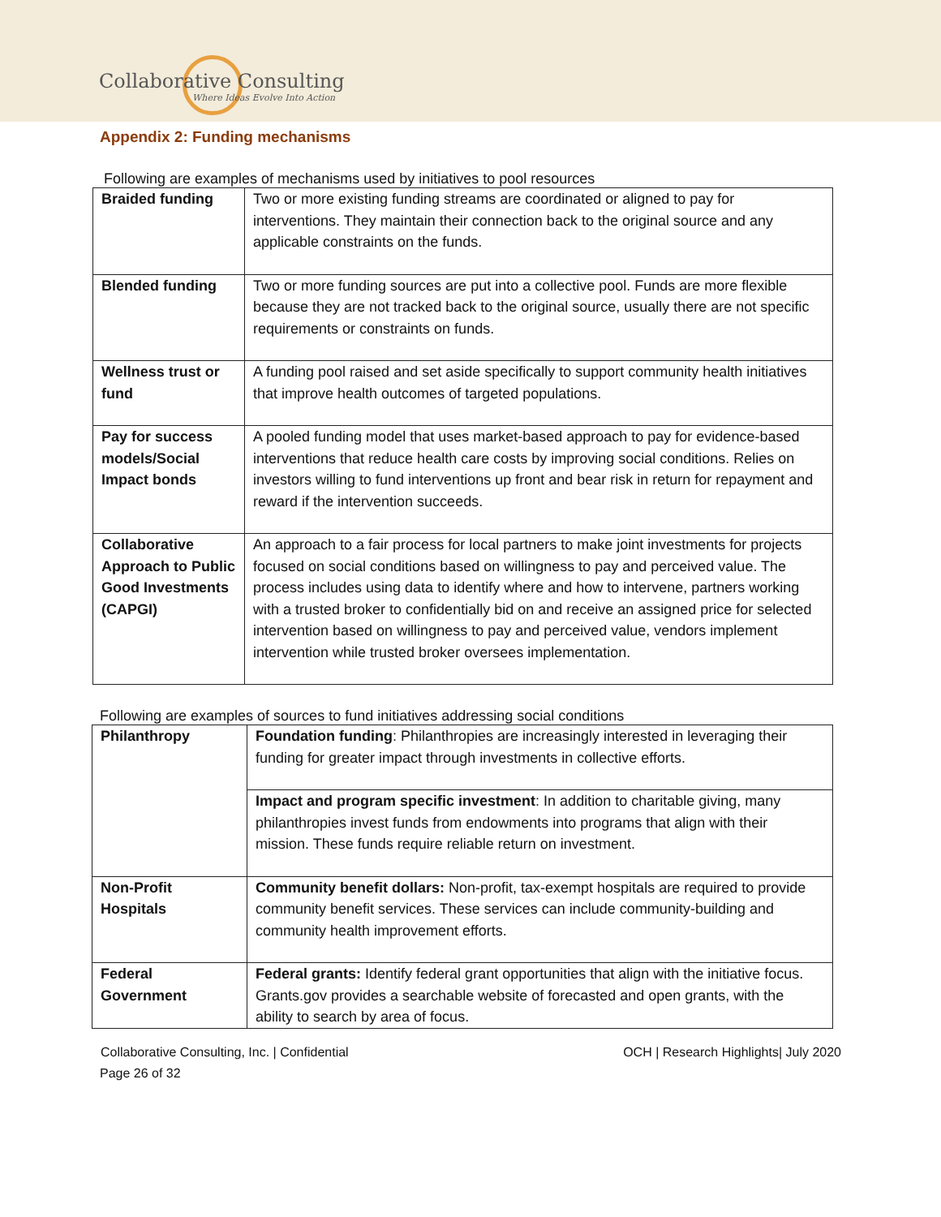Collaborative Consulting
Where Ideas Evolve Into Action
Appendix 2: Funding mechanisms
Following are examples of mechanisms used by initiatives to pool resources
| Braided funding | Two or more existing funding streams are coordinated or aligned to pay for interventions. They maintain their connection back to the original source and any applicable constraints on the funds. |
| Blended funding | Two or more funding sources are put into a collective pool. Funds are more flexible because they are not tracked back to the original source, usually there are not specific requirements or constraints on funds. |
| Wellness trust or fund | A funding pool raised and set aside specifically to support community health initiatives that improve health outcomes of targeted populations. |
| Pay for success models/Social Impact bonds | A pooled funding model that uses market-based approach to pay for evidence-based interventions that reduce health care costs by improving social conditions. Relies on investors willing to fund interventions up front and bear risk in return for repayment and reward if the intervention succeeds. |
| Collaborative Approach to Public Good Investments (CAPGI) | An approach to a fair process for local partners to make joint investments for projects focused on social conditions based on willingness to pay and perceived value. The process includes using data to identify where and how to intervene, partners working with a trusted broker to confidentially bid on and receive an assigned price for selected intervention based on willingness to pay and perceived value, vendors implement intervention while trusted broker oversees implementation. |
Following are examples of sources to fund initiatives addressing social conditions
| Philanthropy | Foundation funding : Philanthropies are increasingly interested in leveraging their funding for greater impact through investments in collective efforts. |
| | Impact and program specific investment : In addition to charitable giving, many philanthropies invest funds from endowments into programs that align with their mission. These funds require reliable return on investment. |
| Non-Profit Hospitals | Community benefit dollars: Non-profit, tax-exempt hospitals are required to provide community benefit services. These services can include community-building and community health improvement efforts. |
| Federal Government | Federal grants: Identify federal grant opportunities that align with the initiative focus. Grants.gov provides a searchable website of forecasted and open grants, with the ability to search by area of focus. |
Collaborative Consulting, Inc. | Confidential OCH | Research Highlights| July 2020
Page 26 of 32